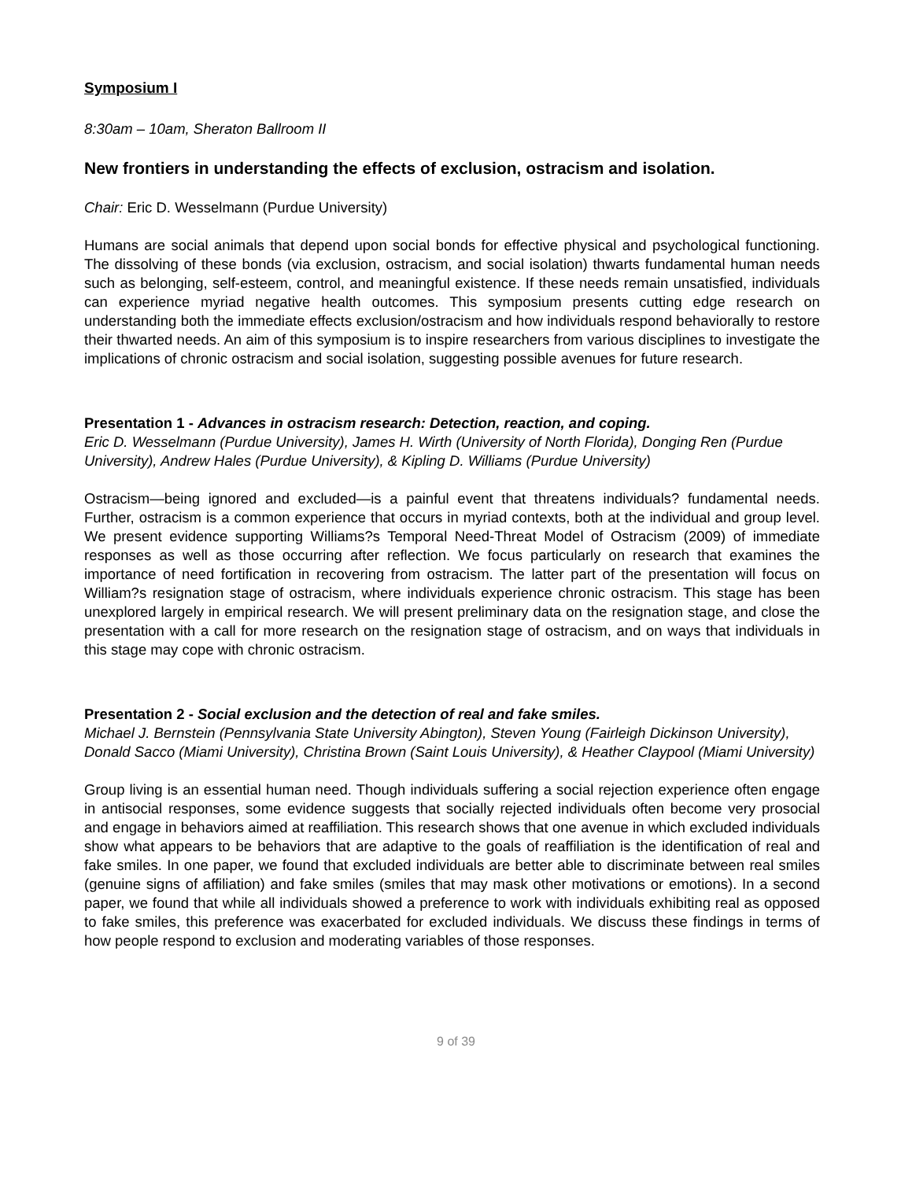Symposium I
8:30am – 10am, Sheraton Ballroom II
New frontiers in understanding the effects of exclusion, ostracism and isolation.
Chair: Eric D. Wesselmann (Purdue University)
Humans are social animals that depend upon social bonds for effective physical and psychological functioning. The dissolving of these bonds (via exclusion, ostracism, and social isolation) thwarts fundamental human needs such as belonging, self-esteem, control, and meaningful existence. If these needs remain unsatisfied, individuals can experience myriad negative health outcomes. This symposium presents cutting edge research on understanding both the immediate effects exclusion/ostracism and how individuals respond behaviorally to restore their thwarted needs. An aim of this symposium is to inspire researchers from various disciplines to investigate the implications of chronic ostracism and social isolation, suggesting possible avenues for future research.
Presentation 1 - Advances in ostracism research: Detection, reaction, and coping.
Eric D. Wesselmann (Purdue University), James H. Wirth (University of North Florida), Donging Ren (Purdue University), Andrew Hales (Purdue University), & Kipling D. Williams (Purdue University)
Ostracism—being ignored and excluded—is a painful event that threatens individuals? fundamental needs. Further, ostracism is a common experience that occurs in myriad contexts, both at the individual and group level. We present evidence supporting Williams?s Temporal Need-Threat Model of Ostracism (2009) of immediate responses as well as those occurring after reflection. We focus particularly on research that examines the importance of need fortification in recovering from ostracism. The latter part of the presentation will focus on William?s resignation stage of ostracism, where individuals experience chronic ostracism. This stage has been unexplored largely in empirical research. We will present preliminary data on the resignation stage, and close the presentation with a call for more research on the resignation stage of ostracism, and on ways that individuals in this stage may cope with chronic ostracism.
Presentation 2 - Social exclusion and the detection of real and fake smiles.
Michael J. Bernstein (Pennsylvania State University Abington), Steven Young (Fairleigh Dickinson University), Donald Sacco (Miami University), Christina Brown (Saint Louis University), & Heather Claypool (Miami University)
Group living is an essential human need. Though individuals suffering a social rejection experience often engage in antisocial responses, some evidence suggests that socially rejected individuals often become very prosocial and engage in behaviors aimed at reaffiliation. This research shows that one avenue in which excluded individuals show what appears to be behaviors that are adaptive to the goals of reaffiliation is the identification of real and fake smiles. In one paper, we found that excluded individuals are better able to discriminate between real smiles (genuine signs of affiliation) and fake smiles (smiles that may mask other motivations or emotions). In a second paper, we found that while all individuals showed a preference to work with individuals exhibiting real as opposed to fake smiles, this preference was exacerbated for excluded individuals. We discuss these findings in terms of how people respond to exclusion and moderating variables of those responses.
9 of 39